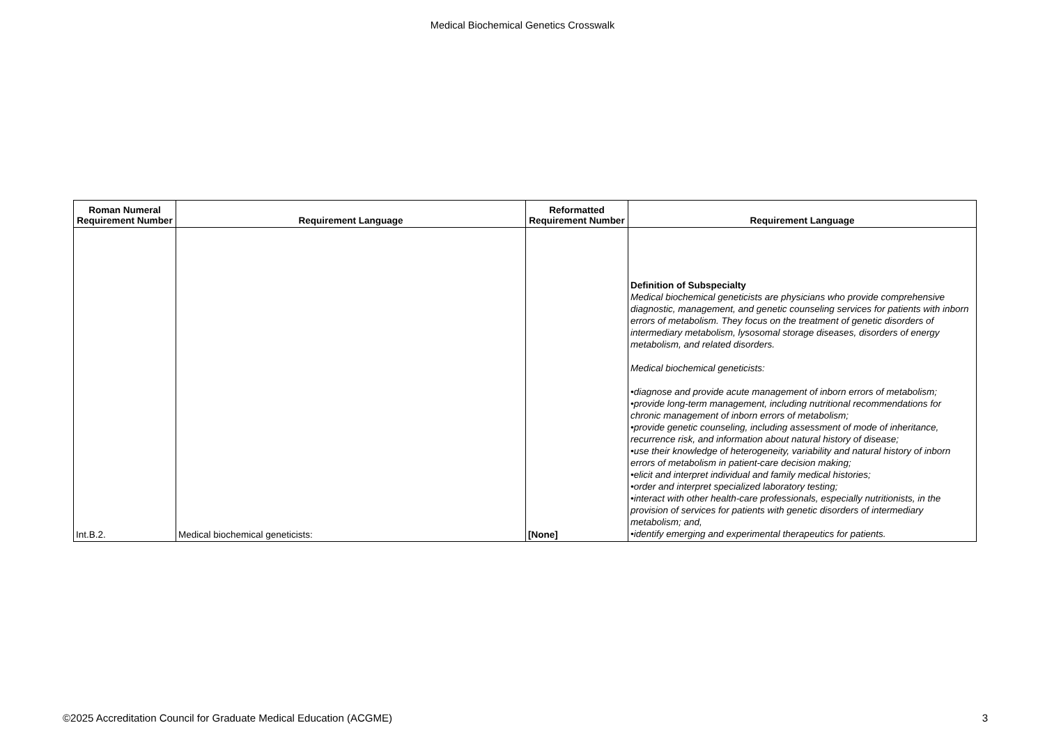Medical Biochemical Genetics Crosswalk
| Roman Numeral Requirement Number | Requirement Language | Reformatted Requirement Number | Requirement Language |
| --- | --- | --- | --- |
| Int.B.2. | Medical biochemical geneticists: | [None] | Definition of Subspecialty Medical biochemical geneticists are physicians who provide comprehensive diagnostic, management, and genetic counseling services for patients with inborn errors of metabolism. They focus on the treatment of genetic disorders of intermediary metabolism, lysosomal storage diseases, disorders of energy metabolism, and related disorders. Medical biochemical geneticists: •diagnose and provide acute management of inborn errors of metabolism; •provide long-term management, including nutritional recommendations for chronic management of inborn errors of metabolism; •provide genetic counseling, including assessment of mode of inheritance, recurrence risk, and information about natural history of disease; •use their knowledge of heterogeneity, variability and natural history of inborn errors of metabolism in patient-care decision making; •elicit and interpret individual and family medical histories; •order and interpret specialized laboratory testing; •interact with other health-care professionals, especially nutritionists, in the provision of services for patients with genetic disorders of intermediary metabolism; and, •identify emerging and experimental therapeutics for patients. |
©2025 Accreditation Council for Graduate Medical Education (ACGME) 3